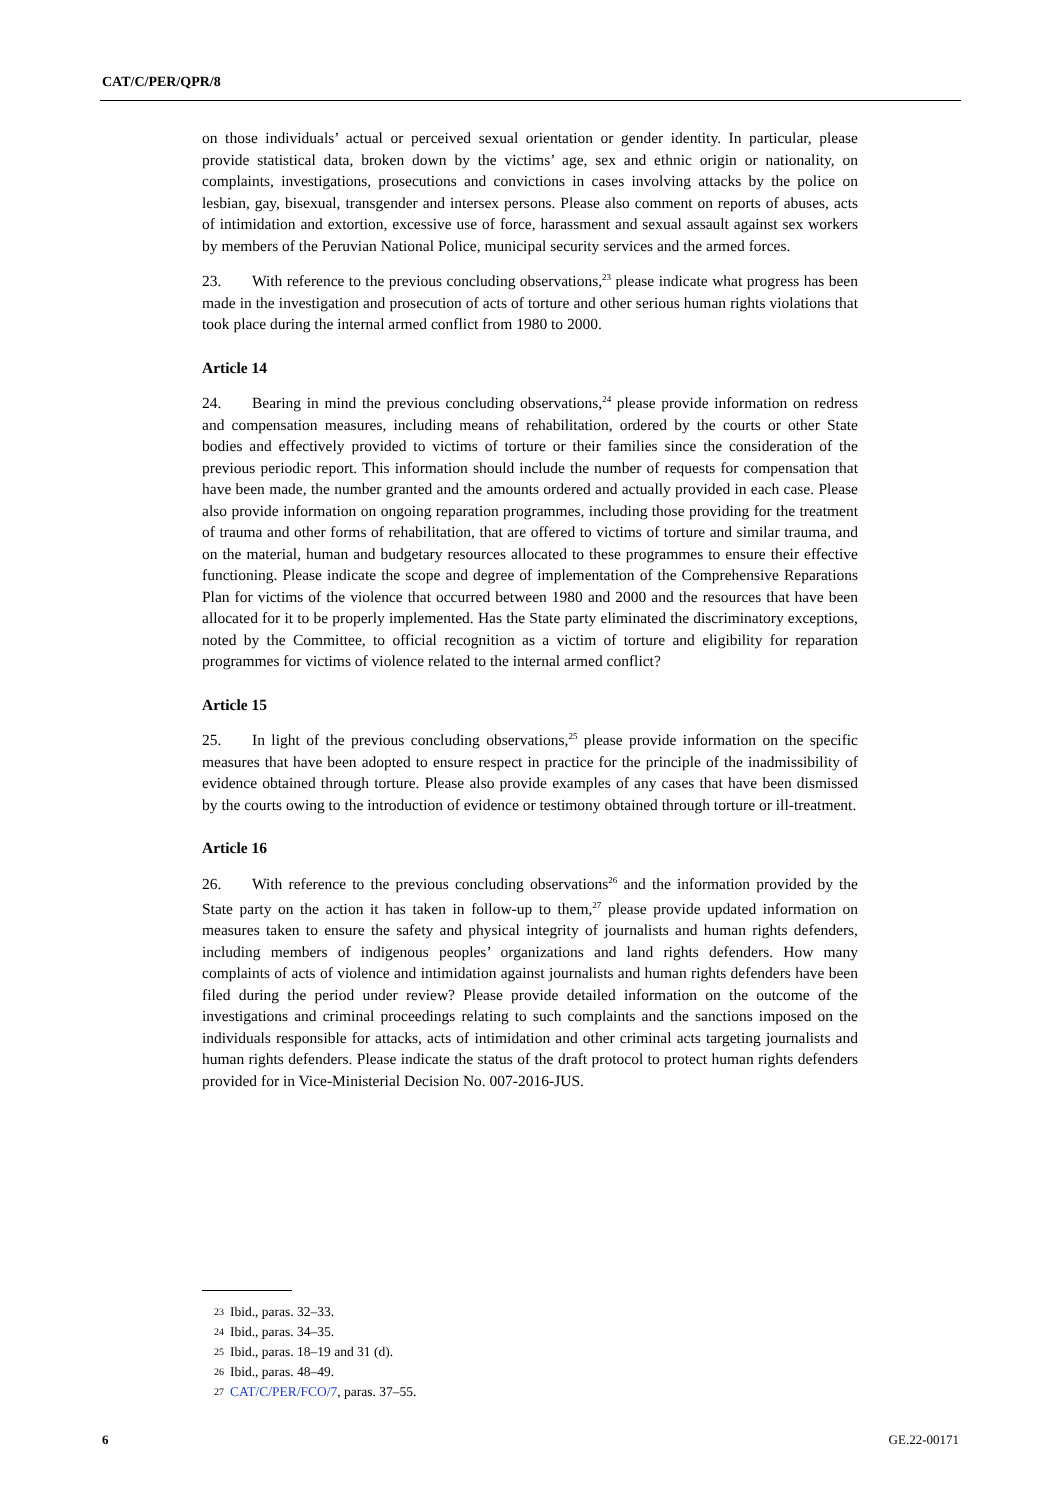CAT/C/PER/QPR/8
on those individuals’ actual or perceived sexual orientation or gender identity. In particular, please provide statistical data, broken down by the victims’ age, sex and ethnic origin or nationality, on complaints, investigations, prosecutions and convictions in cases involving attacks by the police on lesbian, gay, bisexual, transgender and intersex persons. Please also comment on reports of abuses, acts of intimidation and extortion, excessive use of force, harassment and sexual assault against sex workers by members of the Peruvian National Police, municipal security services and the armed forces.
23. With reference to the previous concluding observations,<sup>23</sup> please indicate what progress has been made in the investigation and prosecution of acts of torture and other serious human rights violations that took place during the internal armed conflict from 1980 to 2000.
Article 14
24. Bearing in mind the previous concluding observations,<sup>24</sup> please provide information on redress and compensation measures, including means of rehabilitation, ordered by the courts or other State bodies and effectively provided to victims of torture or their families since the consideration of the previous periodic report. This information should include the number of requests for compensation that have been made, the number granted and the amounts ordered and actually provided in each case. Please also provide information on ongoing reparation programmes, including those providing for the treatment of trauma and other forms of rehabilitation, that are offered to victims of torture and similar trauma, and on the material, human and budgetary resources allocated to these programmes to ensure their effective functioning. Please indicate the scope and degree of implementation of the Comprehensive Reparations Plan for victims of the violence that occurred between 1980 and 2000 and the resources that have been allocated for it to be properly implemented. Has the State party eliminated the discriminatory exceptions, noted by the Committee, to official recognition as a victim of torture and eligibility for reparation programmes for victims of violence related to the internal armed conflict?
Article 15
25. In light of the previous concluding observations,<sup>25</sup> please provide information on the specific measures that have been adopted to ensure respect in practice for the principle of the inadmissibility of evidence obtained through torture. Please also provide examples of any cases that have been dismissed by the courts owing to the introduction of evidence or testimony obtained through torture or ill-treatment.
Article 16
26. With reference to the previous concluding observations<sup>26</sup> and the information provided by the State party on the action it has taken in follow-up to them,<sup>27</sup> please provide updated information on measures taken to ensure the safety and physical integrity of journalists and human rights defenders, including members of indigenous peoples’ organizations and land rights defenders. How many complaints of acts of violence and intimidation against journalists and human rights defenders have been filed during the period under review? Please provide detailed information on the outcome of the investigations and criminal proceedings relating to such complaints and the sanctions imposed on the individuals responsible for attacks, acts of intimidation and other criminal acts targeting journalists and human rights defenders. Please indicate the status of the draft protocol to protect human rights defenders provided for in Vice-Ministerial Decision No. 007-2016-JUS.
23 Ibid., paras. 32–33.
24 Ibid., paras. 34–35.
25 Ibid., paras. 18–19 and 31 (d).
26 Ibid., paras. 48–49.
27 CAT/C/PER/FCO/7, paras. 37–55.
6 GE.22-00171